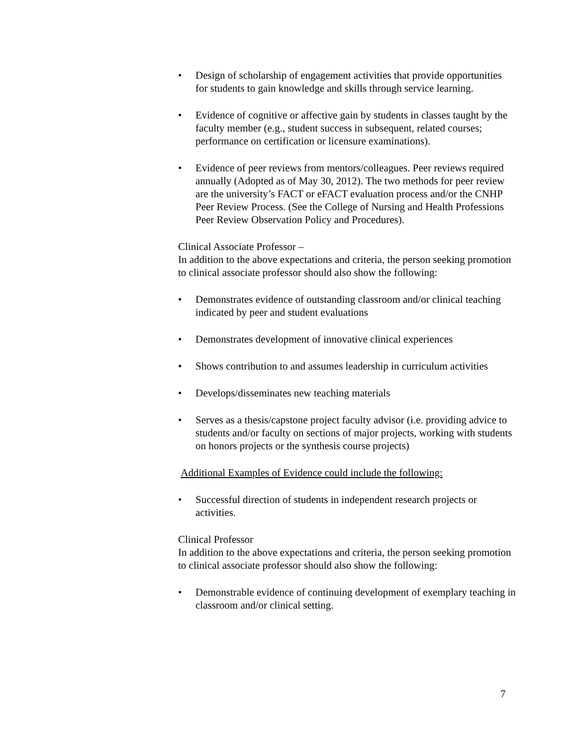• Design of scholarship of engagement activities that provide opportunities for students to gain knowledge and skills through service learning.
• Evidence of cognitive or affective gain by students in classes taught by the faculty member (e.g., student success in subsequent, related courses; performance on certification or licensure examinations).
• Evidence of peer reviews from mentors/colleagues. Peer reviews required annually (Adopted as of May 30, 2012). The two methods for peer review are the university’s FACT or eFACT evaluation process and/or the CNHP Peer Review Process. (See the College of Nursing and Health Professions Peer Review Observation Policy and Procedures).
Clinical Associate Professor –
In addition to the above expectations and criteria, the person seeking promotion to clinical associate professor should also show the following:
• Demonstrates evidence of outstanding classroom and/or clinical teaching indicated by peer and student evaluations
• Demonstrates development of innovative clinical experiences
• Shows contribution to and assumes leadership in curriculum activities
• Develops/disseminates new teaching materials
• Serves as a thesis/capstone project faculty advisor (i.e. providing advice to students and/or faculty on sections of major projects, working with students on honors projects or the synthesis course projects)
Additional Examples of Evidence could include the following:
• Successful direction of students in independent research projects or activities.
Clinical Professor
In addition to the above expectations and criteria, the person seeking promotion to clinical associate professor should also show the following:
• Demonstrable evidence of continuing development of exemplary teaching in classroom and/or clinical setting.
7